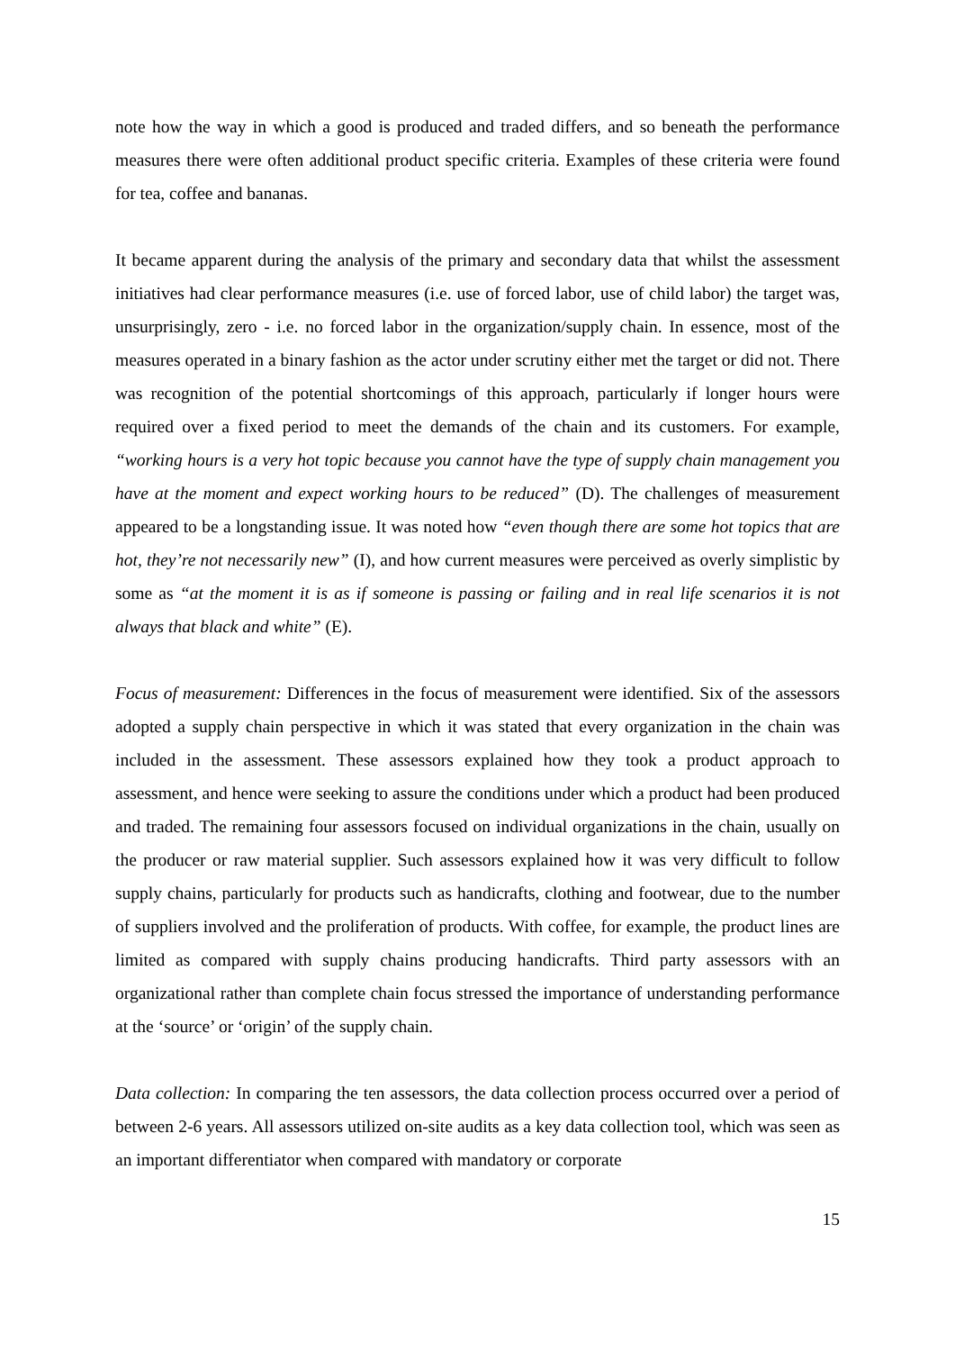note how the way in which a good is produced and traded differs, and so beneath the performance measures there were often additional product specific criteria. Examples of these criteria were found for tea, coffee and bananas.
It became apparent during the analysis of the primary and secondary data that whilst the assessment initiatives had clear performance measures (i.e. use of forced labor, use of child labor) the target was, unsurprisingly, zero - i.e. no forced labor in the organization/supply chain. In essence, most of the measures operated in a binary fashion as the actor under scrutiny either met the target or did not. There was recognition of the potential shortcomings of this approach, particularly if longer hours were required over a fixed period to meet the demands of the chain and its customers. For example, “working hours is a very hot topic because you cannot have the type of supply chain management you have at the moment and expect working hours to be reduced” (D). The challenges of measurement appeared to be a longstanding issue. It was noted how “even though there are some hot topics that are hot, they’re not necessarily new” (I), and how current measures were perceived as overly simplistic by some as “at the moment it is as if someone is passing or failing and in real life scenarios it is not always that black and white” (E).
Focus of measurement: Differences in the focus of measurement were identified. Six of the assessors adopted a supply chain perspective in which it was stated that every organization in the chain was included in the assessment. These assessors explained how they took a product approach to assessment, and hence were seeking to assure the conditions under which a product had been produced and traded. The remaining four assessors focused on individual organizations in the chain, usually on the producer or raw material supplier. Such assessors explained how it was very difficult to follow supply chains, particularly for products such as handicrafts, clothing and footwear, due to the number of suppliers involved and the proliferation of products. With coffee, for example, the product lines are limited as compared with supply chains producing handicrafts. Third party assessors with an organizational rather than complete chain focus stressed the importance of understanding performance at the ‘source’ or ‘origin’ of the supply chain.
Data collection: In comparing the ten assessors, the data collection process occurred over a period of between 2-6 years. All assessors utilized on-site audits as a key data collection tool, which was seen as an important differentiator when compared with mandatory or corporate
15